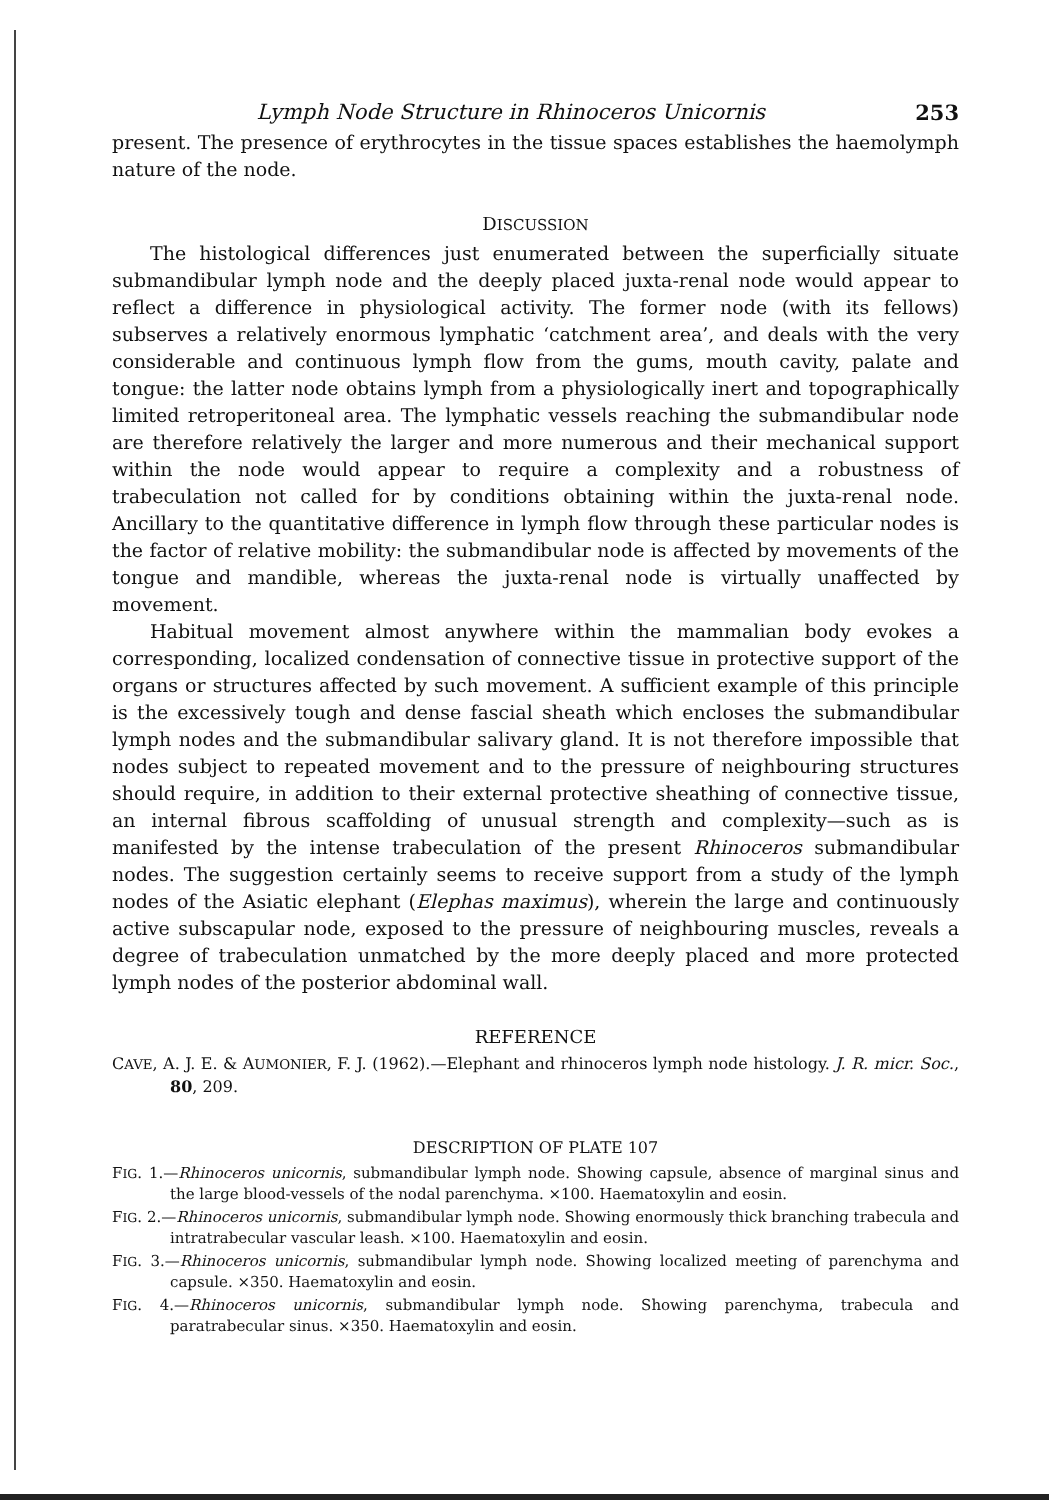Lymph Node Structure in Rhinoceros Unicornis 253
present. The presence of erythrocytes in the tissue spaces establishes the haemolymph nature of the node.
DISCUSSION
The histological differences just enumerated between the superficially situate submandibular lymph node and the deeply placed juxta-renal node would appear to reflect a difference in physiological activity. The former node (with its fellows) subserves a relatively enormous lymphatic ‘catchment area’, and deals with the very considerable and continuous lymph flow from the gums, mouth cavity, palate and tongue: the latter node obtains lymph from a physiologically inert and topographically limited retroperitoneal area. The lymphatic vessels reaching the submandibular node are therefore relatively the larger and more numerous and their mechanical support within the node would appear to require a complexity and a robustness of trabeculation not called for by conditions obtaining within the juxta-renal node. Ancillary to the quantitative difference in lymph flow through these particular nodes is the factor of relative mobility: the submandibular node is affected by movements of the tongue and mandible, whereas the juxta-renal node is virtually unaffected by movement.
Habitual movement almost anywhere within the mammalian body evokes a corresponding, localized condensation of connective tissue in protective support of the organs or structures affected by such movement. A sufficient example of this principle is the excessively tough and dense fascial sheath which encloses the submandibular lymph nodes and the submandibular salivary gland. It is not therefore impossible that nodes subject to repeated movement and to the pressure of neighbouring structures should require, in addition to their external protective sheathing of connective tissue, an internal fibrous scaffolding of unusual strength and complexity—such as is manifested by the intense trabeculation of the present Rhinoceros submandibular nodes. The suggestion certainly seems to receive support from a study of the lymph nodes of the Asiatic elephant (Elephas maximus), wherein the large and continuously active subscapular node, exposed to the pressure of neighbouring muscles, reveals a degree of trabeculation unmatched by the more deeply placed and more protected lymph nodes of the posterior abdominal wall.
REFERENCE
CAVE, A. J. E. & AUMONIER, F. J. (1962).—Elephant and rhinoceros lymph node histology. J. R. micr. Soc., 80, 209.
DESCRIPTION OF PLATE 107
FIG. 1.—Rhinoceros unicornis, submandibular lymph node. Showing capsule, absence of marginal sinus and the large blood-vessels of the nodal parenchyma. ×100. Haematoxylin and eosin.
FIG. 2.—Rhinoceros unicornis, submandibular lymph node. Showing enormously thick branching trabecula and intratrabecular vascular leash. ×100. Haematoxylin and eosin.
FIG. 3.—Rhinoceros unicornis, submandibular lymph node. Showing localized meeting of parenchyma and capsule. ×350. Haematoxylin and eosin.
FIG. 4.—Rhinoceros unicornis, submandibular lymph node. Showing parenchyma, trabecula and paratrabecular sinus. ×350. Haematoxylin and eosin.